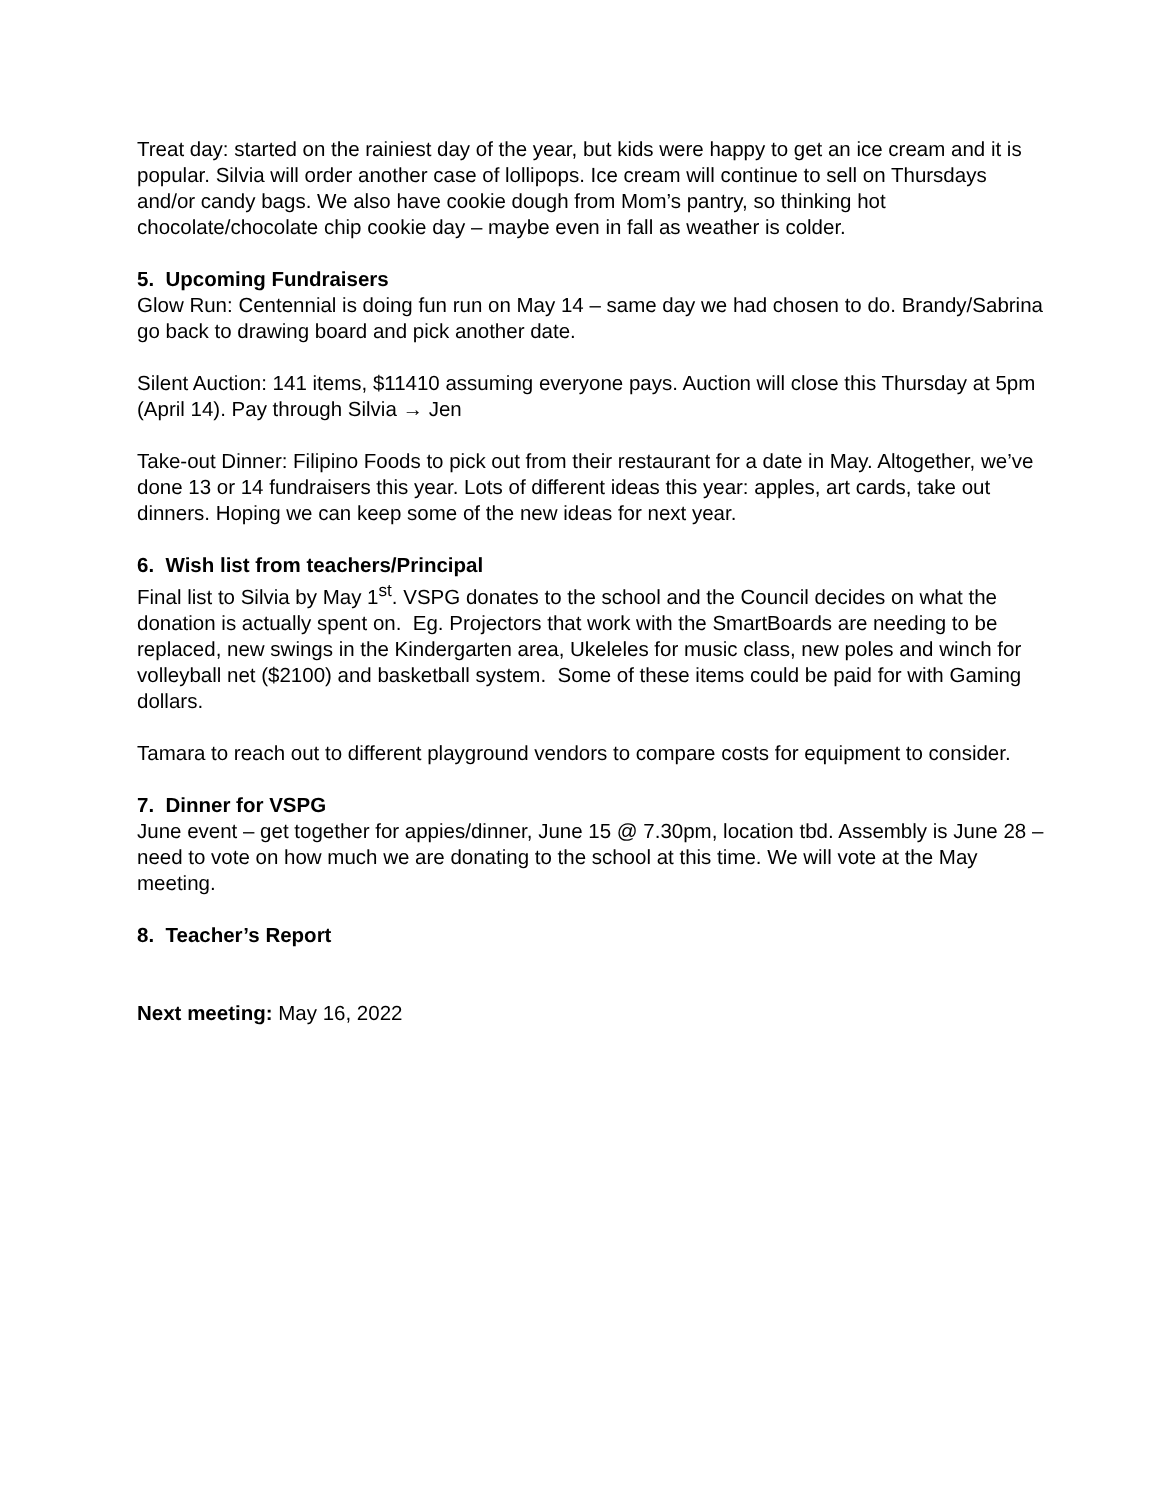Treat day: started on the rainiest day of the year, but kids were happy to get an ice cream and it is popular. Silvia will order another case of lollipops. Ice cream will continue to sell on Thursdays and/or candy bags. We also have cookie dough from Mom’s pantry, so thinking hot chocolate/chocolate chip cookie day – maybe even in fall as weather is colder.
5. Upcoming Fundraisers
Glow Run: Centennial is doing fun run on May 14 – same day we had chosen to do. Brandy/Sabrina go back to drawing board and pick another date.
Silent Auction: 141 items, $11410 assuming everyone pays. Auction will close this Thursday at 5pm (April 14). Pay through Silvia → Jen
Take-out Dinner: Filipino Foods to pick out from their restaurant for a date in May. Altogether, we’ve done 13 or 14 fundraisers this year. Lots of different ideas this year: apples, art cards, take out dinners. Hoping we can keep some of the new ideas for next year.
6. Wish list from teachers/Principal
Final list to Silvia by May 1<sup>st</sup>. VSPG donates to the school and the Council decides on what the donation is actually spent on. Eg. Projectors that work with the SmartBoards are needing to be replaced, new swings in the Kindergarten area, Ukeleles for music class, new poles and winch for volleyball net ($2100) and basketball system. Some of these items could be paid for with Gaming dollars.
Tamara to reach out to different playground vendors to compare costs for equipment to consider.
7. Dinner for VSPG
June event – get together for appies/dinner, June 15 @ 7.30pm, location tbd. Assembly is June 28 – need to vote on how much we are donating to the school at this time. We will vote at the May meeting.
8. Teacher’s Report
Next meeting: May 16, 2022